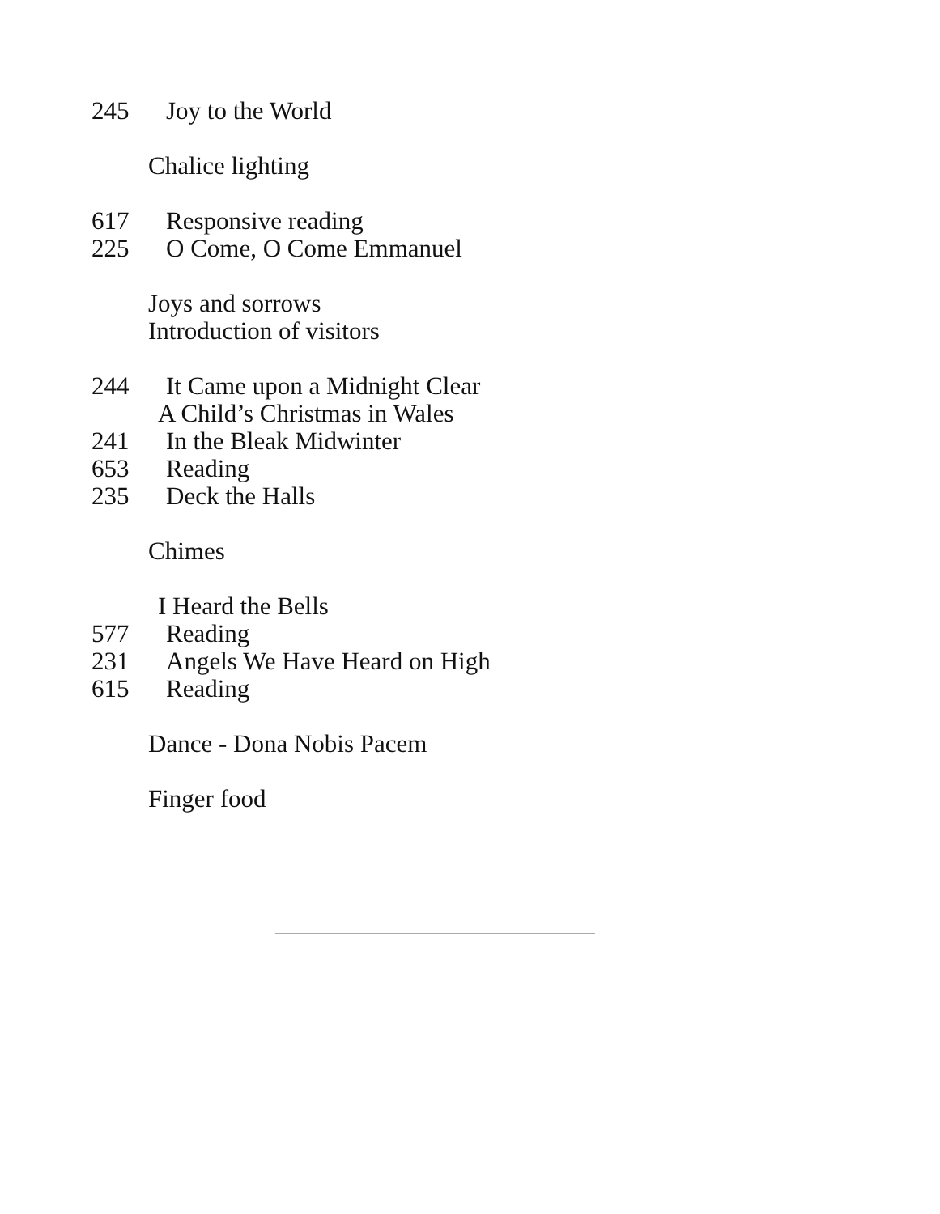245 Joy to the World
Chalice lighting
617 Responsive reading
225 O Come, O Come Emmanuel
Joys and sorrows
Introduction of visitors
244 It Came upon a Midnight Clear
A Child’s Christmas in Wales
241 In the Bleak Midwinter
653 Reading
235 Deck the Halls
Chimes
I Heard the Bells
577 Reading
231 Angels We Have Heard on High
615 Reading
Dance - Dona Nobis Pacem
Finger food